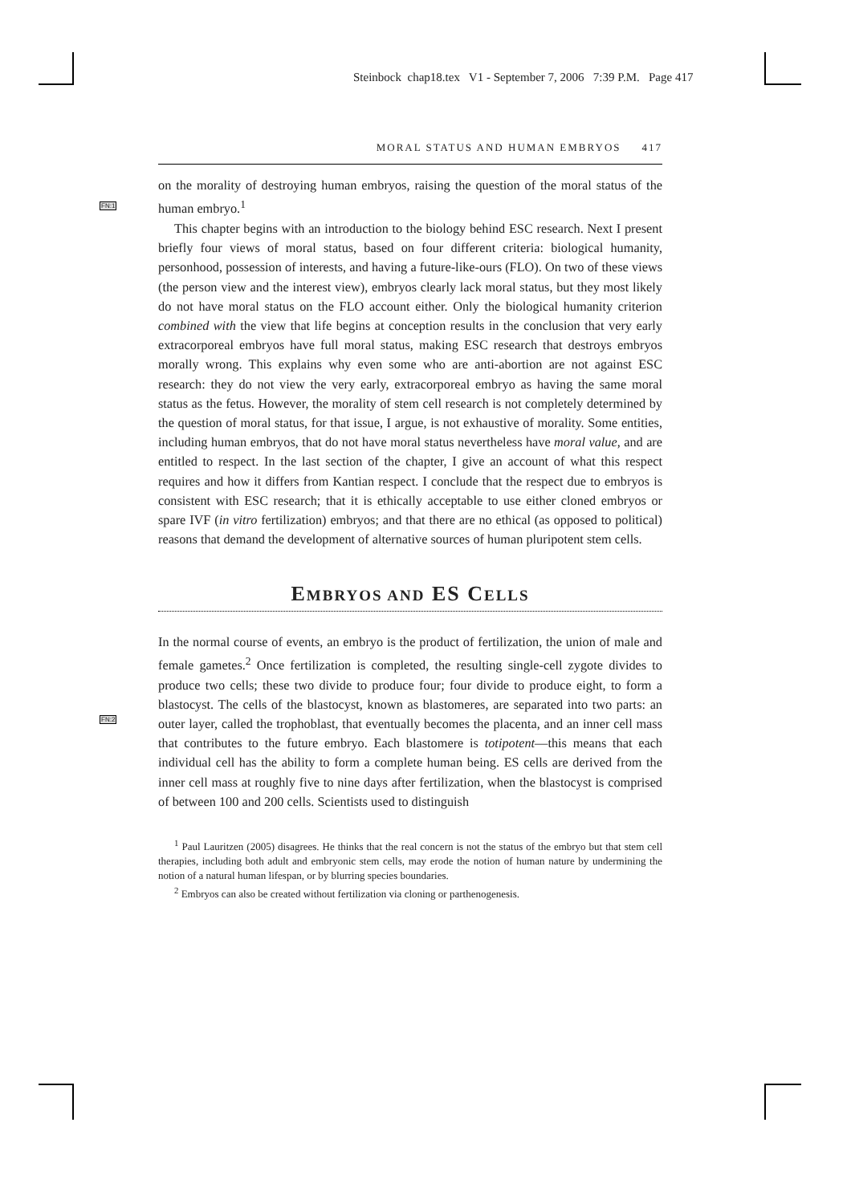Steinbock chap18.tex V1 - September 7, 2006 7:39 P.M. Page 417
FN:1
FN:2
MORAL STATUS AND HUMAN EMBRYOS 417
on the morality of destroying human embryos, raising the question of the moral status of the human embryo.<sup>1</sup>
This chapter begins with an introduction to the biology behind ESC research. Next I present briefly four views of moral status, based on four different criteria: biological humanity, personhood, possession of interests, and having a future-like-ours (FLO). On two of these views (the person view and the interest view), embryos clearly lack moral status, but they most likely do not have moral status on the FLO account either. Only the biological humanity criterion combined with the view that life begins at conception results in the conclusion that very early extracorporeal embryos have full moral status, making ESC research that destroys embryos morally wrong. This explains why even some who are anti-abortion are not against ESC research: they do not view the very early, extracorporeal embryo as having the same moral status as the fetus. However, the morality of stem cell research is not completely determined by the question of moral status, for that issue, I argue, is not exhaustive of morality. Some entities, including human embryos, that do not have moral status nevertheless have moral value, and are entitled to respect. In the last section of the chapter, I give an account of what this respect requires and how it differs from Kantian respect. I conclude that the respect due to embryos is consistent with ESC research; that it is ethically acceptable to use either cloned embryos or spare IVF (in vitro fertilization) embryos; and that there are no ethical (as opposed to political) reasons that demand the development of alternative sources of human pluripotent stem cells.
EMBRYOS AND ES CELLS
In the normal course of events, an embryo is the product of fertilization, the union of male and female gametes.<sup>2</sup> Once fertilization is completed, the resulting single-cell zygote divides to produce two cells; these two divide to produce four; four divide to produce eight, to form a blastocyst. The cells of the blastocyst, known as blastomeres, are separated into two parts: an outer layer, called the trophoblast, that eventually becomes the placenta, and an inner cell mass that contributes to the future embryo. Each blastomere is totipotent—this means that each individual cell has the ability to form a complete human being. ES cells are derived from the inner cell mass at roughly five to nine days after fertilization, when the blastocyst is comprised of between 100 and 200 cells. Scientists used to distinguish
<sup>1</sup> Paul Lauritzen (2005) disagrees. He thinks that the real concern is not the status of the embryo but that stem cell therapies, including both adult and embryonic stem cells, may erode the notion of human nature by undermining the notion of a natural human lifespan, or by blurring species boundaries.
<sup>2</sup> Embryos can also be created without fertilization via cloning or parthenogenesis.